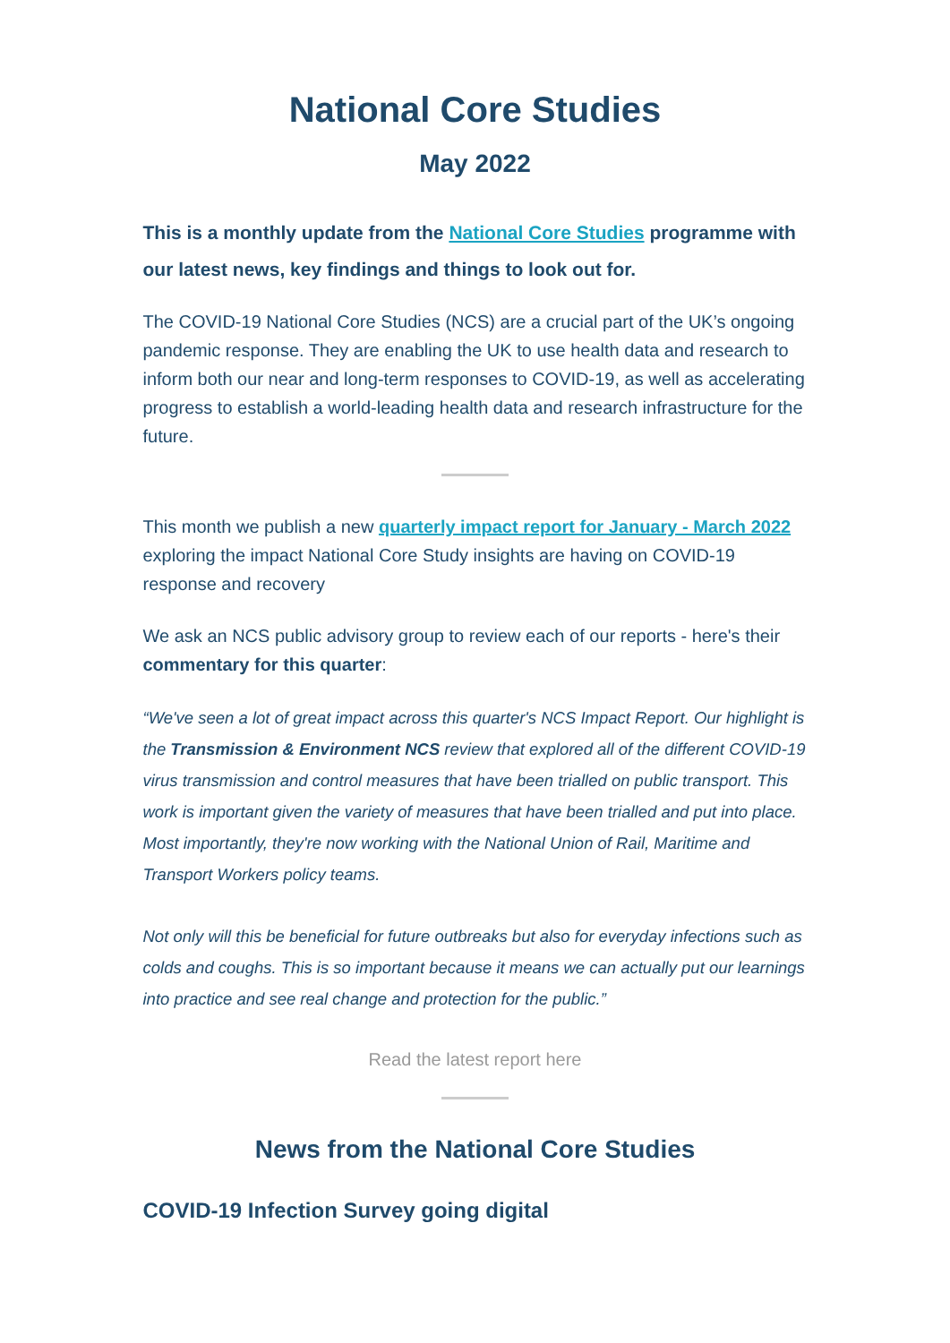National Core Studies
May 2022
This is a monthly update from the National Core Studies programme with our latest news, key findings and things to look out for.
The COVID-19 National Core Studies (NCS) are a crucial part of the UK’s ongoing pandemic response. They are enabling the UK to use health data and research to inform both our near and long-term responses to COVID-19, as well as accelerating progress to establish a world-leading health data and research infrastructure for the future.
This month we publish a new quarterly impact report for January - March 2022 exploring the impact National Core Study insights are having on COVID-19 response and recovery
We ask an NCS public advisory group to review each of our reports - here's their commentary for this quarter:
“We've seen a lot of great impact across this quarter's NCS Impact Report. Our highlight is the Transmission & Environment NCS review that explored all of the different COVID-19 virus transmission and control measures that have been trialled on public transport. This work is important given the variety of measures that have been trialled and put into place. Most importantly, they're now working with the National Union of Rail, Maritime and Transport Workers policy teams.
Not only will this be beneficial for future outbreaks but also for everyday infections such as colds and coughs. This is so important because it means we can actually put our learnings into practice and see real change and protection for the public.”
Read the latest report here
News from the National Core Studies
COVID-19 Infection Survey going digital